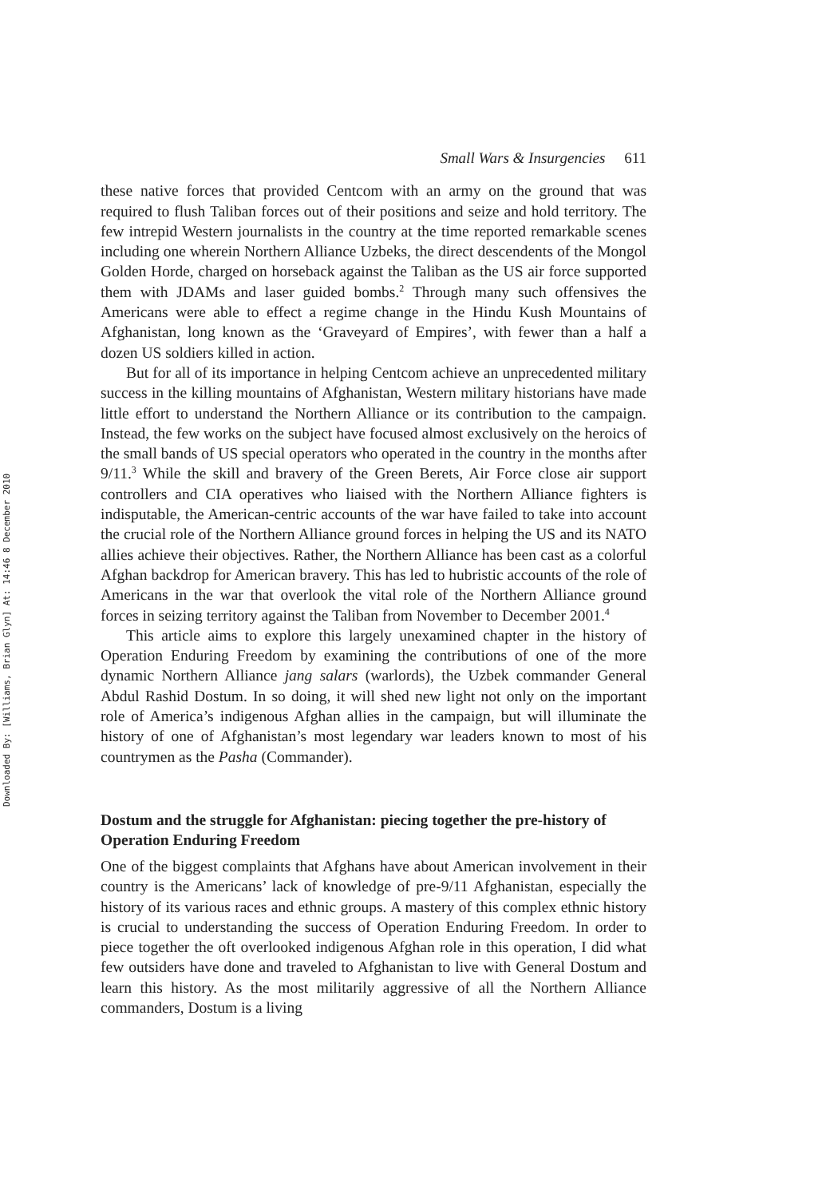Downloaded By: [Williams, Brian Glyn] At: 14:46 8 December 2010
Small Wars & Insurgencies 611
these native forces that provided Centcom with an army on the ground that was required to flush Taliban forces out of their positions and seize and hold territory. The few intrepid Western journalists in the country at the time reported remarkable scenes including one wherein Northern Alliance Uzbeks, the direct descendents of the Mongol Golden Horde, charged on horseback against the Taliban as the US air force supported them with JDAMs and laser guided bombs.<sup>2</sup> Through many such offensives the Americans were able to effect a regime change in the Hindu Kush Mountains of Afghanistan, long known as the ‘Graveyard of Empires’, with fewer than a half a dozen US soldiers killed in action.
But for all of its importance in helping Centcom achieve an unprecedented military success in the killing mountains of Afghanistan, Western military historians have made little effort to understand the Northern Alliance or its contribution to the campaign. Instead, the few works on the subject have focused almost exclusively on the heroics of the small bands of US special operators who operated in the country in the months after 9/11.<sup>3</sup> While the skill and bravery of the Green Berets, Air Force close air support controllers and CIA operatives who liaised with the Northern Alliance fighters is indisputable, the American-centric accounts of the war have failed to take into account the crucial role of the Northern Alliance ground forces in helping the US and its NATO allies achieve their objectives. Rather, the Northern Alliance has been cast as a colorful Afghan backdrop for American bravery. This has led to hubristic accounts of the role of Americans in the war that overlook the vital role of the Northern Alliance ground forces in seizing territory against the Taliban from November to December 2001.<sup>4</sup>
This article aims to explore this largely unexamined chapter in the history of Operation Enduring Freedom by examining the contributions of one of the more dynamic Northern Alliance jang salars (warlords), the Uzbek commander General Abdul Rashid Dostum. In so doing, it will shed new light not only on the important role of America’s indigenous Afghan allies in the campaign, but will illuminate the history of one of Afghanistan’s most legendary war leaders known to most of his countrymen as the Pasha (Commander).
Dostum and the struggle for Afghanistan: piecing together the pre-history of Operation Enduring Freedom
One of the biggest complaints that Afghans have about American involvement in their country is the Americans’ lack of knowledge of pre-9/11 Afghanistan, especially the history of its various races and ethnic groups. A mastery of this complex ethnic history is crucial to understanding the success of Operation Enduring Freedom. In order to piece together the oft overlooked indigenous Afghan role in this operation, I did what few outsiders have done and traveled to Afghanistan to live with General Dostum and learn this history. As the most militarily aggressive of all the Northern Alliance commanders, Dostum is a living